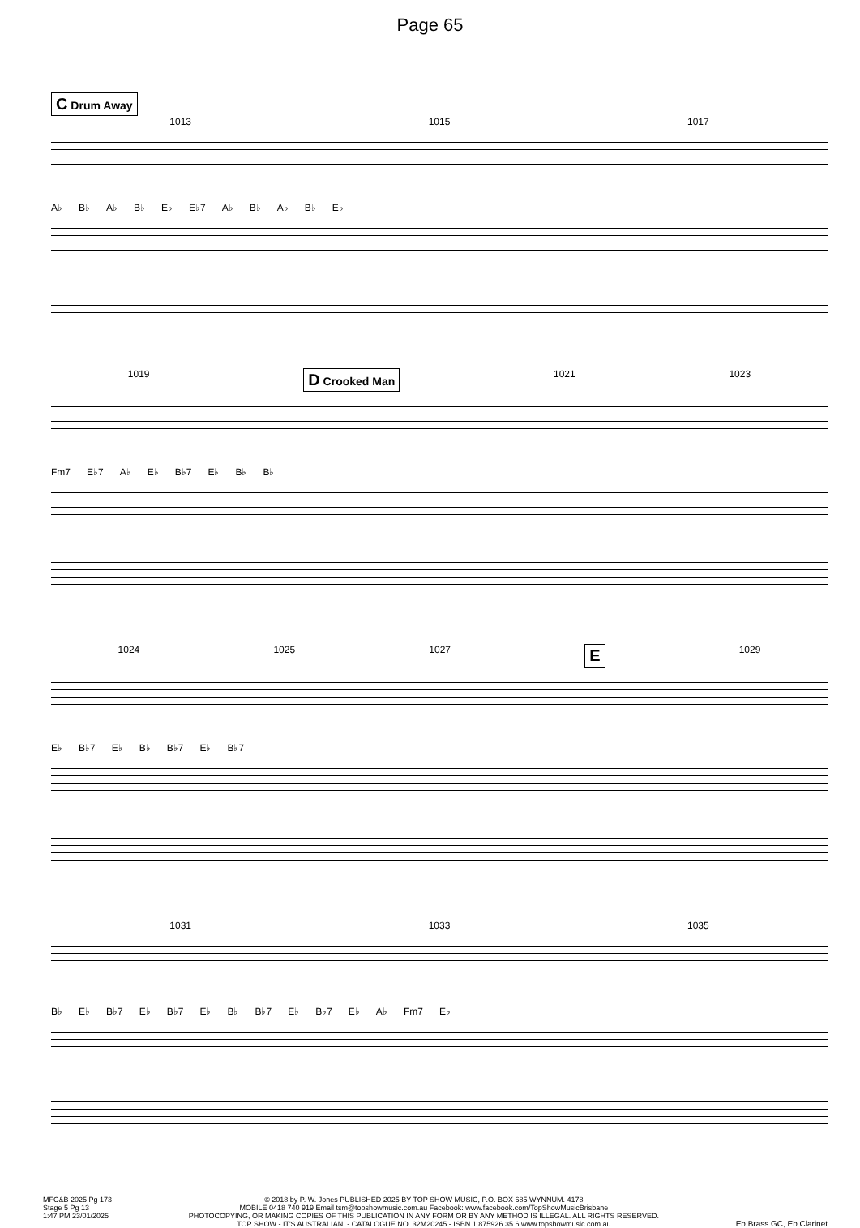Page 65
C Drum Away
1013 1015 1017
A♭ B♭ A♭ B♭ E♭ E♭7 A♭ B♭ A♭ B♭ E♭
1019 D Crooked Man 1021 1023
Fm7 E♭7 A♭ E♭ B♭7 E♭ B♭ B♭
1024 1025 1027 E 1029
E♭ B♭7 E♭ B♭ B♭7 E♭ B♭7
1031 1033 1035
B♭ E♭ B♭7 E♭ B♭7 E♭ B♭ B♭7 E♭ B♭7 E♭ A♭ Fm7 E♭
MFC&B 2025 Pg 173
Stage 5 Pg 13
1:47 PM 23/01/2025
© 2018 by P. W. Jones PUBLISHED 2025 BY TOP SHOW MUSIC, P.O. BOX 685 WYNNUM. 4178
MOBILE 0418 740 919 Email tsm@topshowmusic.com.au Facebook: www.facebook.com/TopShowMusicBrisbane
PHOTOCOPYING, OR MAKING COPIES OF THIS PUBLICATION IN ANY FORM OR BY ANY METHOD IS ILLEGAL. ALL RIGHTS RESERVED.
TOP SHOW - IT'S AUSTRALIAN. - CATALOGUE NO. 32M20245 - ISBN 1 875926 35 6 www.topshowmusic.com.au
Eb Brass GC, Eb Clarinet